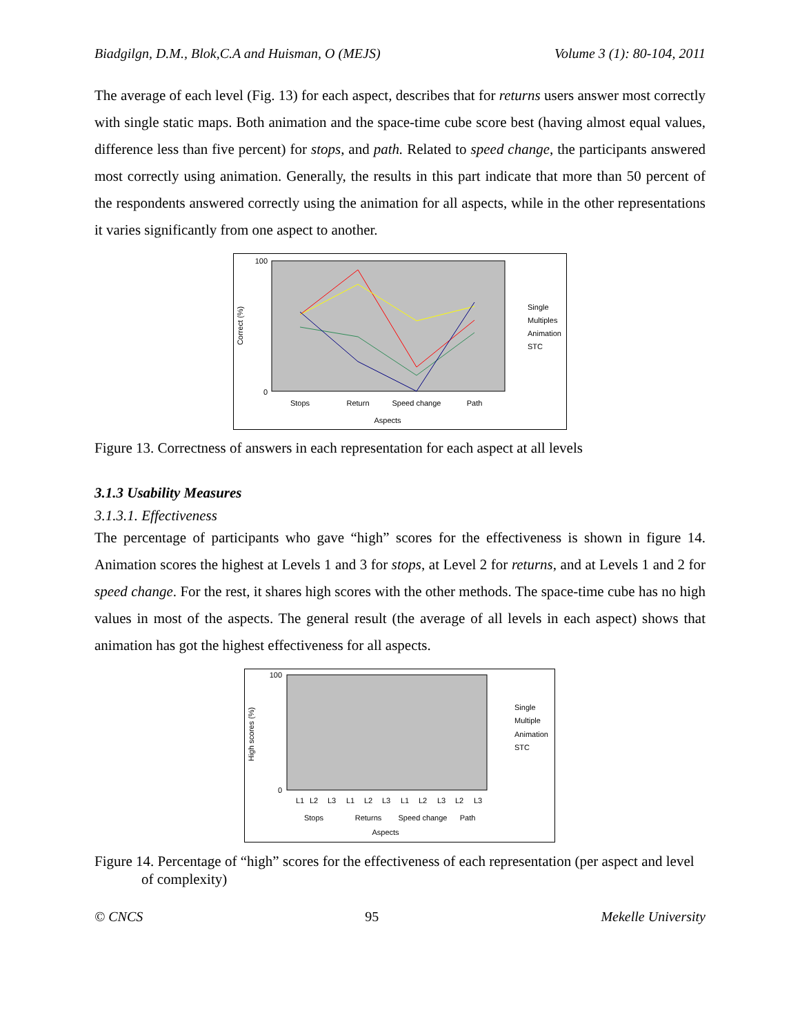Biadgilgn, D.M., Blok,C.A and Huisman, O (MEJS) Volume 3 (1): 80-104, 2011
The average of each level (Fig. 13) for each aspect, describes that for returns users answer most correctly with single static maps. Both animation and the space-time cube score best (having almost equal values, difference less than five percent) for stops, and path. Related to speed change, the participants answered most correctly using animation. Generally, the results in this part indicate that more than 50 percent of the respondents answered correctly using the animation for all aspects, while in the other representations it varies significantly from one aspect to another.
100
0
Correct (%)
Stops
Return
Speed change
Path
Aspects
Single
Multiples
Animation
STC
Figure 13. Correctness of answers in each representation for each aspect at all levels
3.1.3 Usability Measures
3.1.3.1. Effectiveness
The percentage of participants who gave “high” scores for the effectiveness is shown in figure 14. Animation scores the highest at Levels 1 and 3 for stops, at Level 2 for returns, and at Levels 1 and 2 for speed change. For the rest, it shares high scores with the other methods. The space-time cube has no high values in most of the aspects. The general result (the average of all levels in each aspect) shows that animation has got the highest effectiveness for all aspects.
100
0
High scores (%)
L1
L2
L3
L1
L2
L3
L1
L2
L3
L2
L3
Stops
Returns
Speed change
Path
Aspects
Single
Multiple
Animation
STC
Figure 14. Percentage of “high” scores for the effectiveness of each representation (per aspect and level of complexity)
© CNCS 95 Mekelle University